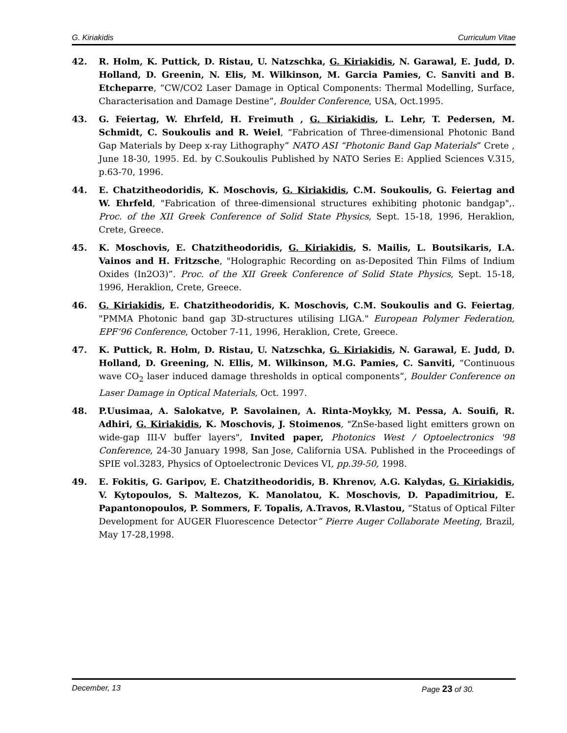G. Kiriakidis Curriculum Vitae
42. R. Holm, K. Puttick, D. Ristau, U. Natzschka, G. Kiriakidis, N. Garawal, E. Judd, D. Holland, D. Greenin, N. Elis, M. Wilkinson, M. Garcia Pamies, C. Sanviti and B. Etcheparre, “CW/CO2 Laser Damage in Optical Components: Thermal Modelling, Surface, Characterisation and Damage Destine”, Boulder Conference, USA, Oct.1995.
43. G. Feiertag, W. Ehrfeld, H. Freimuth , G. Kiriakidis, L. Lehr, T. Pedersen, M. Schmidt, C. Soukoulis and R. Weiel, “Fabrication of Three-dimensional Photonic Band Gap Materials by Deep x-ray Lithography” NATO ASI “Photonic Band Gap Materials” Crete , June 18-30, 1995. Ed. by C.Soukoulis Published by NATO Series E: Applied Sciences V.315, p.63-70, 1996.
44. E. Chatzitheodoridis, K. Moschovis, G. Kiriakidis, C.M. Soukoulis, G. Feiertag and W. Ehrfeld, "Fabrication of three-dimensional structures exhibiting photonic bandgap",. Proc. of the XII Greek Conference of Solid State Physics, Sept. 15-18, 1996, Heraklion, Crete, Greece.
45. K. Moschovis, E. Chatzitheodoridis, G. Kiriakidis, S. Mailis, L. Boutsikaris, I.A. Vainos and H. Fritzsche, "Holographic Recording on as-Deposited Thin Films of Indium Oxides (In2O3)”. Proc. of the XII Greek Conference of Solid State Physics, Sept. 15-18, 1996, Heraklion, Crete, Greece.
46. G. Kiriakidis, E. Chatzitheodoridis, K. Moschovis, C.M. Soukoulis and G. Feiertag, "PMMA Photonic band gap 3D-structures utilising LIGA." European Polymer Federation, EPF‘96 Conference, October 7-11, 1996, Heraklion, Crete, Greece.
47. K. Puttick, R. Holm, D. Ristau, U. Natzschka, G. Kiriakidis, N. Garawal, E. Judd, D. Holland, D. Greening, N. Ellis, M. Wilkinson, M.G. Pamies, C. Sanviti, “Continuous wave CO<sub>2</sub> laser induced damage thresholds in optical components”, Boulder Conference on Laser Damage in Optical Materials, Oct. 1997.
48. P.Uusimaa, A. Salokatve, P. Savolainen, A. Rinta-Moykky, M. Pessa, A. Souifi, R. Adhiri, G. Kiriakidis, K. Moschovis, J. Stoimenos, "ZnSe-based light emitters grown on wide-gap III-V buffer layers", Invited paper, Photonics West / Optoelectronics '98 Conference, 24-30 January 1998, San Jose, California USA. Published in the Proceedings of SPIE vol.3283, Physics of Optoelectronic Devices VI, pp.39-50, 1998.
49. E. Fokitis, G. Garipov, E. Chatzitheodoridis, B. Khrenov, A.G. Kalydas, G. Kiriakidis, V. Kytopoulos, S. Maltezos, K. Manolatou, K. Moschovis, D. Papadimitriou, E. Papantonopoulos, P. Sommers, F. Topalis, A.Travos, R.Vlastou, “Status of Optical Filter Development for AUGER Fluorescence Detector” Pierre Auger Collaborate Meeting, Brazil, May 17-28,1998.
December, 13 Page 23 of 30.